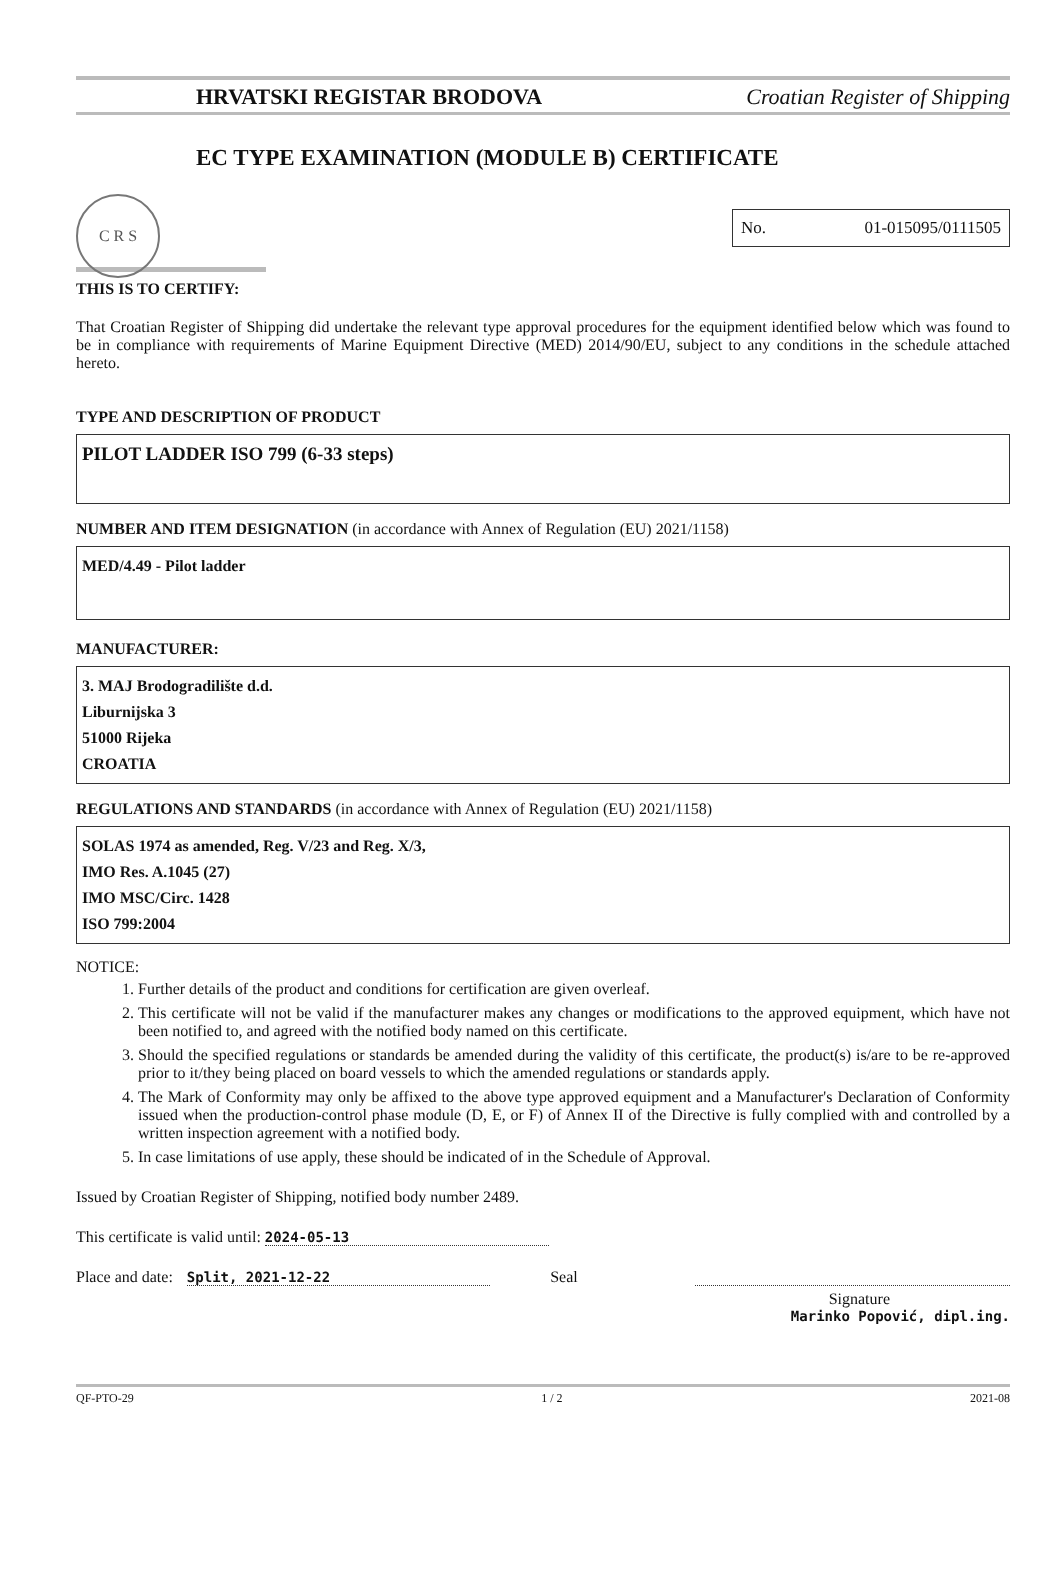HRVATSKI REGISTAR BRODOVA Croatian Register of Shipping
C R S
EC TYPE EXAMINATION (MODULE B) CERTIFICATE
No. 01-015095/0111505
THIS IS TO CERTIFY:
That Croatian Register of Shipping did undertake the relevant type approval procedures for the equipment identified below which was found to be in compliance with requirements of Marine Equipment Directive (MED) 2014/90/EU, subject to any conditions in the schedule attached hereto.
TYPE AND DESCRIPTION OF PRODUCT
PILOT LADDER ISO 799 (6-33 steps)
NUMBER AND ITEM DESIGNATION (in accordance with Annex of Regulation (EU) 2021/1158)
MED/4.49 - Pilot ladder
MANUFACTURER:
3. MAJ Brodogradilište d.d.
Liburnijska 3
51000 Rijeka
CROATIA
REGULATIONS AND STANDARDS (in accordance with Annex of Regulation (EU) 2021/1158)
SOLAS 1974 as amended, Reg. V/23 and Reg. X/3,
IMO Res. A.1045 (27)
IMO MSC/Circ. 1428
ISO 799:2004
NOTICE:
1. Further details of the product and conditions for certification are given overleaf.
2. This certificate will not be valid if the manufacturer makes any changes or modifications to the approved equipment, which have not been notified to, and agreed with the notified body named on this certificate.
3. Should the specified regulations or standards be amended during the validity of this certificate, the product(s) is/are to be re-approved prior to it/they being placed on board vessels to which the amended regulations or standards apply.
4. The Mark of Conformity may only be affixed to the above type approved equipment and a Manufacturer's Declaration of Conformity issued when the production-control phase module (D, E, or F) of Annex II of the Directive is fully complied with and controlled by a written inspection agreement with a notified body.
5. In case limitations of use apply, these should be indicated of in the Schedule of Approval.
Issued by Croatian Register of Shipping, notified body number 2489.
This certificate is valid until: 2024-05-13
Place and date: Split, 2021-12-22 Seal
Signature
Marinko Popović, dipl.ing.
QF-PTO-29 1 / 2 2021-08